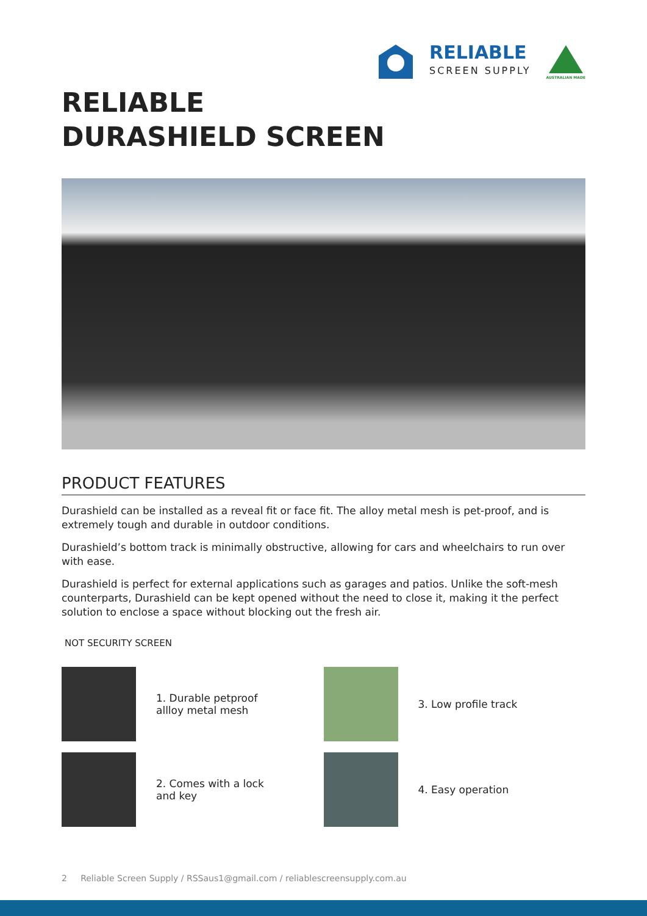RELIABLE
SCREEN SUPPLY
AUSTRALIAN MADE
RELIABLE
DURASHIELD SCREEN
PRODUCT FEATURES
Durashield can be installed as a reveal fit or face fit. The alloy metal mesh is pet-proof, and is extremely tough and durable in outdoor conditions.
Durashield’s bottom track is minimally obstructive, allowing for cars and wheelchairs to run over with ease.
Durashield is perfect for external applications such as garages and patios. Unlike the soft-mesh counterparts, Durashield can be kept opened without the need to close it, making it the perfect solution to enclose a space without blocking out the fresh air.
NOT SECURITY SCREEN
1. Durable petproof
allloy metal mesh
3. Low profile track
2. Comes with a lock
and key
4. Easy operation
2 Reliable Screen Supply / RSSaus1@gmail.com / reliablescreensupply.com.au